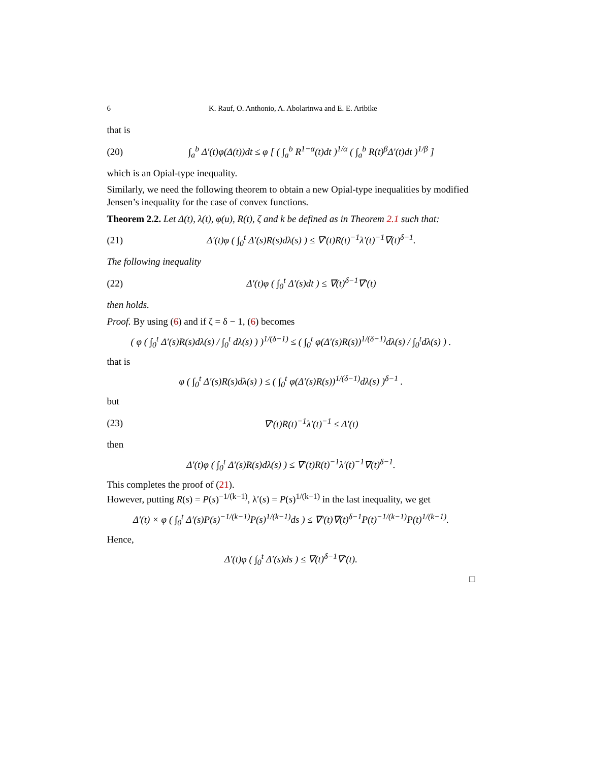6 K. Rauf, O. Anthonio, A. Abolarinwa and E. E. Aribike
that is
(20) ∫<sub>a</sub><sup>b</sup> Δ′(t)φ(Δ(t))dt ≤ φ [ ( ∫<sub>a</sub><sup>b</sup> R<sup>1−α</sup>(t)dt )<sup>1/α</sup> ( ∫<sub>a</sub><sup>b</sup> R(t)<sup>β</sup>Δ′(t)dt )<sup>1/β</sup> ]
which is an Opial-type inequality.
Similarly, we need the following theorem to obtain a new Opial-type inequalities by modified Jensen’s inequality for the case of convex functions.
Theorem 2.2. Let Δ(t), λ(t), φ(u), R(t), ζ and k be defined as in Theorem 2.1 such that:
(21) Δ′(t)φ ( ∫<sub>0</sub><sup>t</sup> Δ′(s)R(s)dλ(s) ) ≤ ∇′(t)R(t)<sup>−1</sup>λ′(t)<sup>−1</sup>∇(t)<sup>δ−1</sup>.
The following inequality
(22) Δ′(t)φ ( ∫<sub>0</sub><sup>t</sup> Δ′(s)dt ) ≤ ∇(t)<sup>δ−1</sup>∇′(t)
then holds.
Proof. By using (6) and if ζ = δ − 1, (6) becomes
( φ ( ∫<sub>0</sub><sup>t</sup> Δ′(s)R(s)dλ(s) / ∫<sub>0</sub><sup>t</sup> dλ(s) ) )<sup>1/(δ−1)</sup> ≤ ( ∫<sub>0</sub><sup>t</sup> φ(Δ′(s)R(s))<sup>1/(δ−1)</sup>dλ(s) / ∫<sub>0</sub><sup>t</sup>dλ(s) ) .
that is
φ ( ∫<sub>0</sub><sup>t</sup> Δ′(s)R(s)dλ(s) ) ≤ ( ∫<sub>0</sub><sup>t</sup> φ(Δ′(s)R(s))<sup>1/(δ−1)</sup>dλ(s) )<sup>δ−1</sup> .
but
(23) ∇′(t)R(t)<sup>−1</sup>λ′(t)<sup>−1</sup> ≤ Δ′(t)
then
Δ′(t)φ ( ∫<sub>0</sub><sup>t</sup> Δ′(s)R(s)dλ(s) ) ≤ ∇′(t)R(t)<sup>−1</sup>λ′(t)<sup>−1</sup>∇(t)<sup>δ−1</sup>.
This completes the proof of (21).
However, putting R(s) = P(s)<sup>−1/(k−1)</sup>, λ′(s) = P(s)<sup>1/(k−1)</sup> in the last inequality, we get
Δ′(t) × φ ( ∫<sub>0</sub><sup>t</sup> Δ′(s)P(s)<sup>−1/(k−1)</sup>P(s)<sup>1/(k−1)</sup>ds ) ≤ ∇′(t)∇(t)<sup>δ−1</sup>P(t)<sup>−1/(k−1)</sup>P(t)<sup>1/(k−1)</sup>.
Hence,
Δ′(t)φ ( ∫<sub>0</sub><sup>t</sup> Δ′(s)ds ) ≤ ∇(t)<sup>δ−1</sup>∇′(t).
□